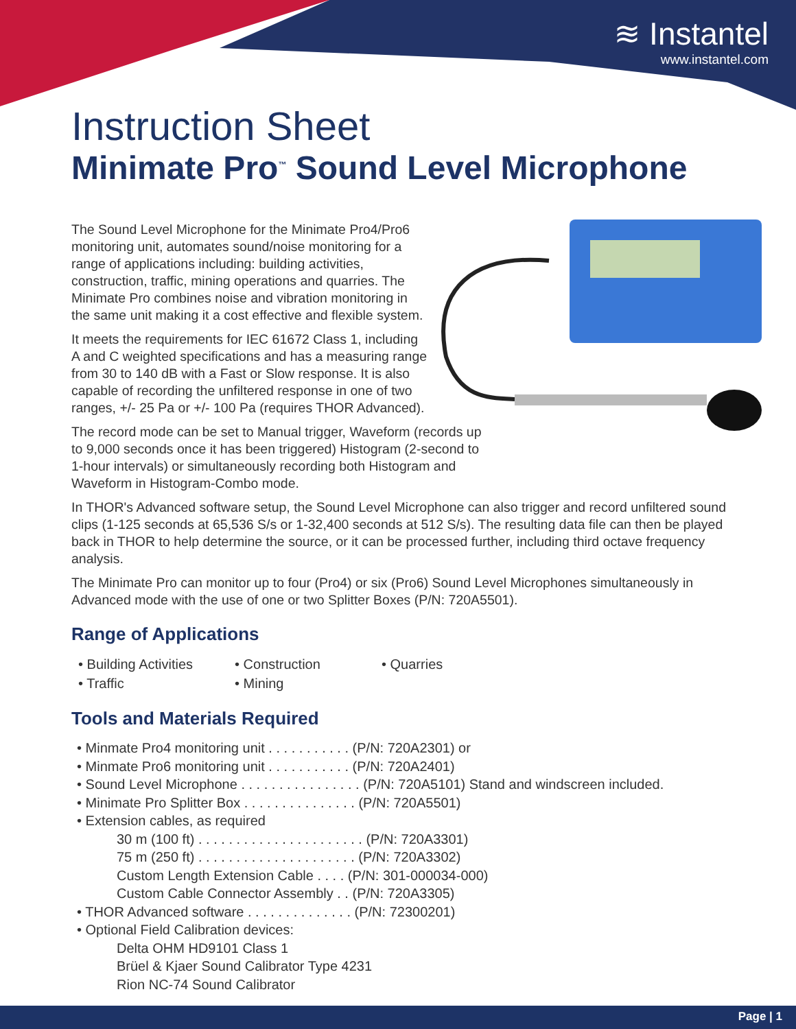≋ Instantel
www.instantel.com
Instruction Sheet
Minimate Pro<sup>™</sup> Sound Level Microphone
The Sound Level Microphone for the Minimate Pro4/Pro6 monitoring unit, automates sound/noise monitoring for a range of applications including: building activities, construction, traffic, mining operations and quarries. The Minimate Pro combines noise and vibration monitoring in the same unit making it a cost effective and flexible system.
It meets the requirements for IEC 61672 Class 1, including A and C weighted specifications and has a measuring range from 30 to 140 dB with a Fast or Slow response. It is also capable of recording the unfiltered response in one of two ranges, +/- 25 Pa or +/- 100 Pa (requires THOR Advanced).
The record mode can be set to Manual trigger, Waveform (records up to 9,000 seconds once it has been triggered) Histogram (2-second to 1-hour intervals) or simultaneously recording both Histogram and Waveform in Histogram-Combo mode.
In THOR's Advanced software setup, the Sound Level Microphone can also trigger and record unfiltered sound clips (1-125 seconds at 65,536 S/s or 1-32,400 seconds at 512 S/s). The resulting data file can then be played back in THOR to help determine the source, or it can be processed further, including third octave frequency analysis.
The Minimate Pro can monitor up to four (Pro4) or six (Pro6) Sound Level Microphones simultaneously in Advanced mode with the use of one or two Splitter Boxes (P/N: 720A5501).
Range of Applications
• Building Activities
• Construction
• Quarries
• Traffic
• Mining
Tools and Materials Required
• Minmate Pro4 monitoring unit . . . . . . . . . . . (P/N: 720A2301) or
• Minmate Pro6 monitoring unit . . . . . . . . . . . (P/N: 720A2401)
• Sound Level Microphone . . . . . . . . . . . . . . . . (P/N: 720A5101) Stand and windscreen included.
• Minimate Pro Splitter Box . . . . . . . . . . . . . . . (P/N: 720A5501)
• Extension cables, as required
30 m (100 ft) . . . . . . . . . . . . . . . . . . . . . . (P/N: 720A3301)
75 m (250 ft) . . . . . . . . . . . . . . . . . . . . . (P/N: 720A3302)
Custom Length Extension Cable . . . . (P/N: 301-000034-000)
Custom Cable Connector Assembly . . (P/N: 720A3305)
• THOR Advanced software . . . . . . . . . . . . . . (P/N: 72300201)
• Optional Field Calibration devices:
Delta OHM HD9101 Class 1
Brüel & Kjaer Sound Calibrator Type 4231
Rion NC-74 Sound Calibrator
Page | 1